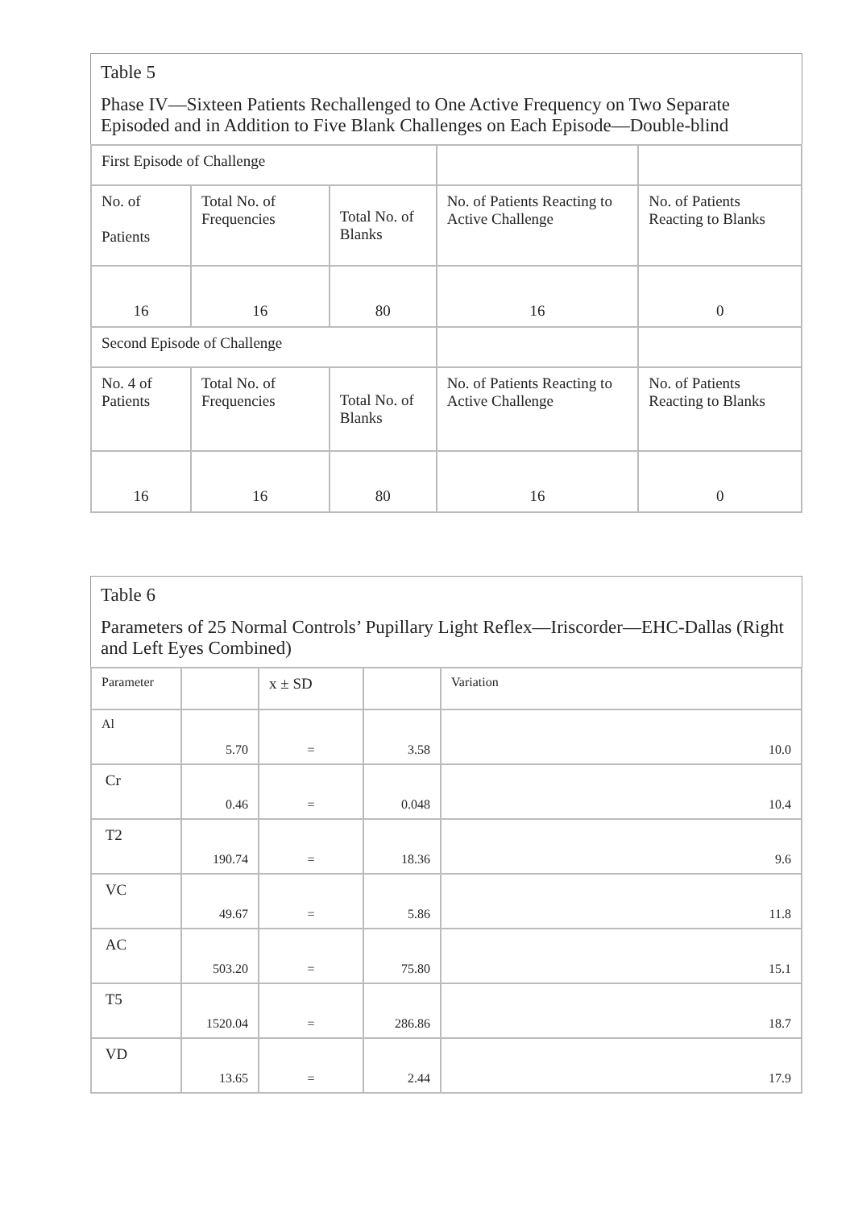Table 5
Phase IV—Sixteen Patients Rechallenged to One Active Frequency on Two Separate Episoded and in Addition to Five Blank Challenges on Each Episode—Double-blind
| First Episode of Challenge | | | | |
| No. of Patients | Total No. of Frequencies | Total No. of Blanks | No. of Patients Reacting to Active Challenge | No. of Patients Reacting to Blanks |
| 16 | 16 | 80 | 16 | 0 |
| Second Episode of Challenge | | | | |
| No. 4 of Patients | Total No. of Frequencies | Total No. of Blanks | No. of Patients Reacting to Active Challenge | No. of Patients Reacting to Blanks |
| 16 | 16 | 80 | 16 | 0 |
Table 6
Parameters of 25 Normal Controls’ Pupillary Light Reflex—Iriscorder—EHC-Dallas (Right and Left Eyes Combined)
| Parameter | | x ± SD | | Variation |
| Al | 5.70 | = | 3.58 | 10.0 |
| Cr | 0.46 | = | 0.048 | 10.4 |
| T2 | 190.74 | = | 18.36 | 9.6 |
| VC | 49.67 | = | 5.86 | 11.8 |
| AC | 503.20 | = | 75.80 | 15.1 |
| T5 | 1520.04 | = | 286.86 | 18.7 |
| VD | 13.65 | = | 2.44 | 17.9 |